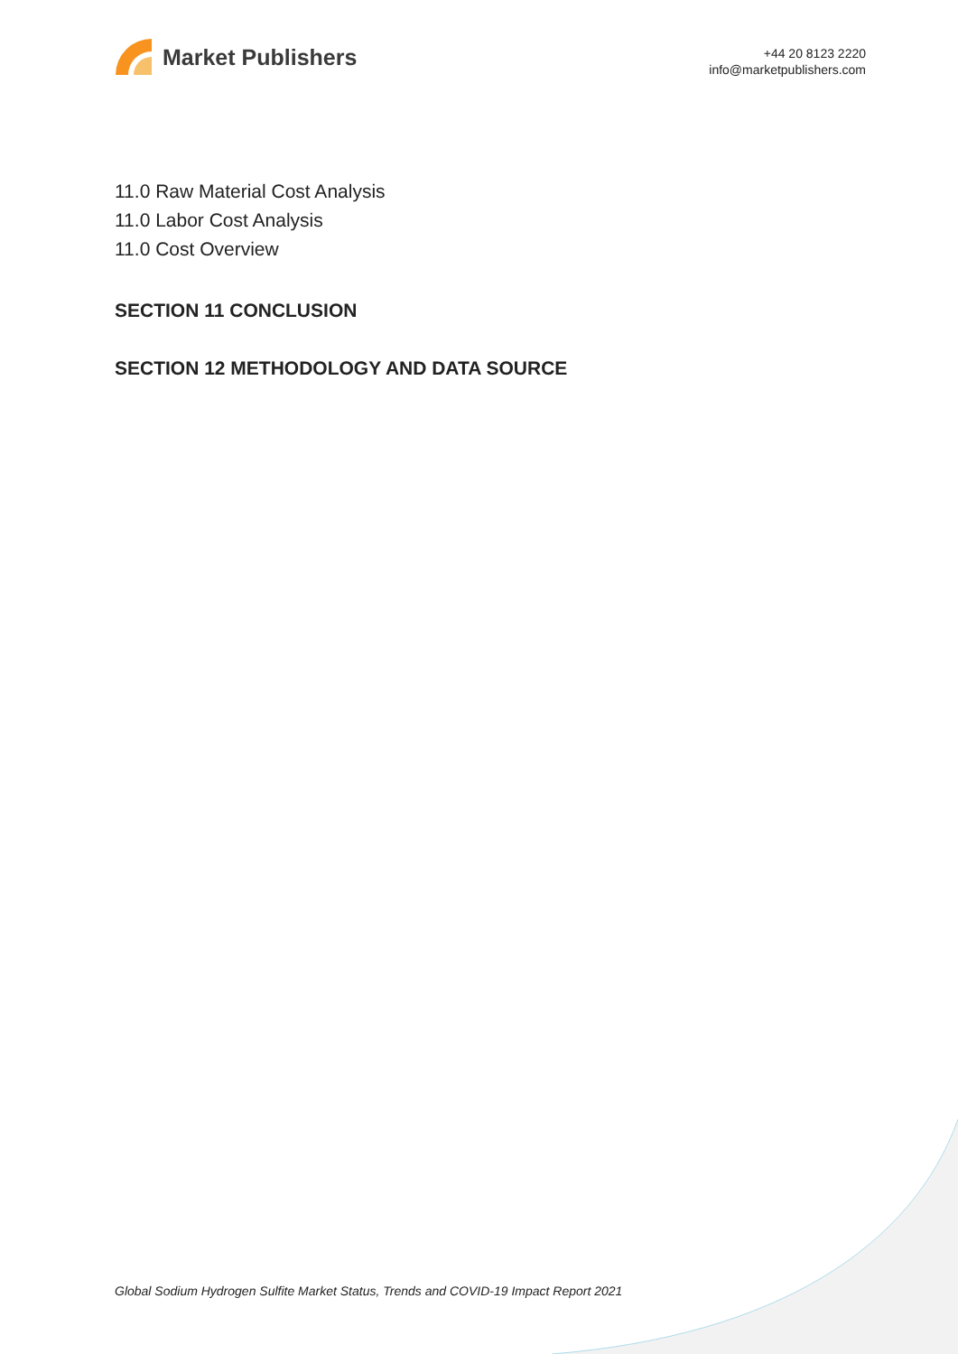Market Publishers
+44 20 8123 2220
info@marketpublishers.com
11.0 Raw Material Cost Analysis
11.0 Labor Cost Analysis
11.0 Cost Overview
SECTION 11 CONCLUSION
SECTION 12 METHODOLOGY AND DATA SOURCE
Global Sodium Hydrogen Sulfite Market Status, Trends and COVID-19 Impact Report 2021